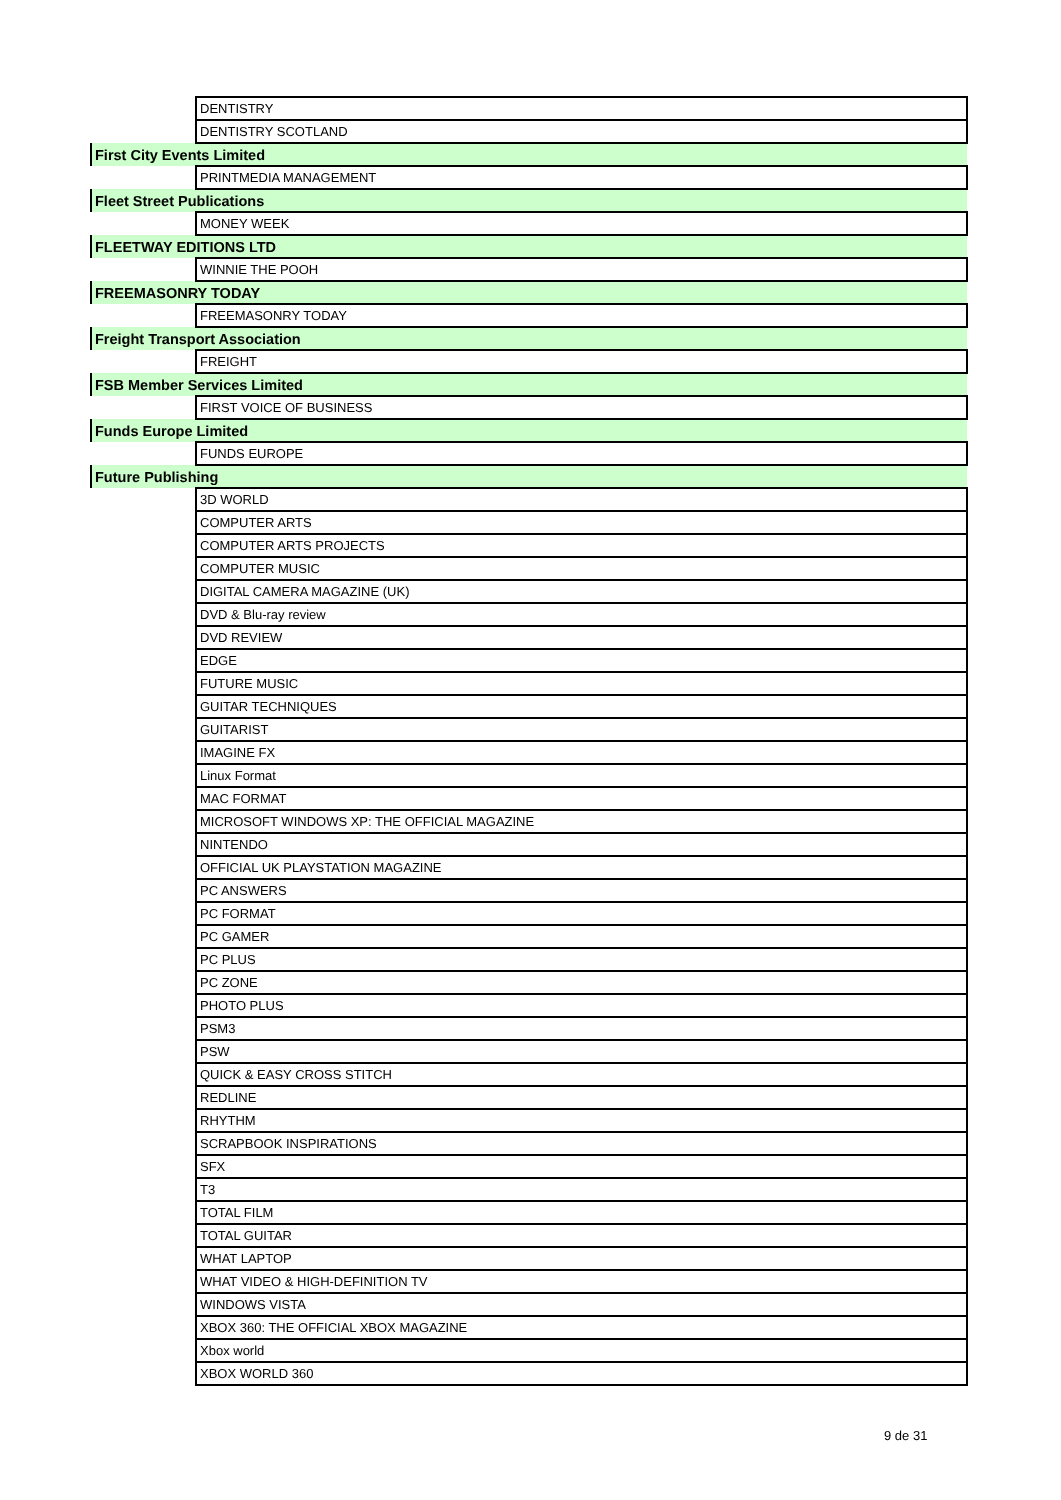| | DENTISTRY |
| | DENTISTRY SCOTLAND |
| First City Events Limited | |
| | PRINTMEDIA MANAGEMENT |
| Fleet Street Publications | |
| | MONEY WEEK |
| FLEETWAY EDITIONS LTD | |
| | WINNIE THE POOH |
| FREEMASONRY TODAY | |
| | FREEMASONRY TODAY |
| Freight Transport Association | |
| | FREIGHT |
| FSB Member Services Limited | |
| | FIRST VOICE OF BUSINESS |
| Funds Europe Limited | |
| | FUNDS EUROPE |
| Future Publishing | |
| | 3D WORLD |
| | COMPUTER ARTS |
| | COMPUTER ARTS PROJECTS |
| | COMPUTER MUSIC |
| | DIGITAL CAMERA MAGAZINE (UK) |
| | DVD & Blu-ray review |
| | DVD REVIEW |
| | EDGE |
| | FUTURE MUSIC |
| | GUITAR TECHNIQUES |
| | GUITARIST |
| | IMAGINE FX |
| | Linux Format |
| | MAC FORMAT |
| | MICROSOFT WINDOWS XP: THE OFFICIAL MAGAZINE |
| | NINTENDO |
| | OFFICIAL UK PLAYSTATION MAGAZINE |
| | PC ANSWERS |
| | PC FORMAT |
| | PC GAMER |
| | PC PLUS |
| | PC ZONE |
| | PHOTO PLUS |
| | PSM3 |
| | PSW |
| | QUICK & EASY CROSS STITCH |
| | REDLINE |
| | RHYTHM |
| | SCRAPBOOK INSPIRATIONS |
| | SFX |
| | T3 |
| | TOTAL FILM |
| | TOTAL GUITAR |
| | WHAT LAPTOP |
| | WHAT VIDEO & HIGH-DEFINITION TV |
| | WINDOWS VISTA |
| | XBOX 360: THE OFFICIAL XBOX MAGAZINE |
| | Xbox world |
| | XBOX WORLD 360 |
9 de 31